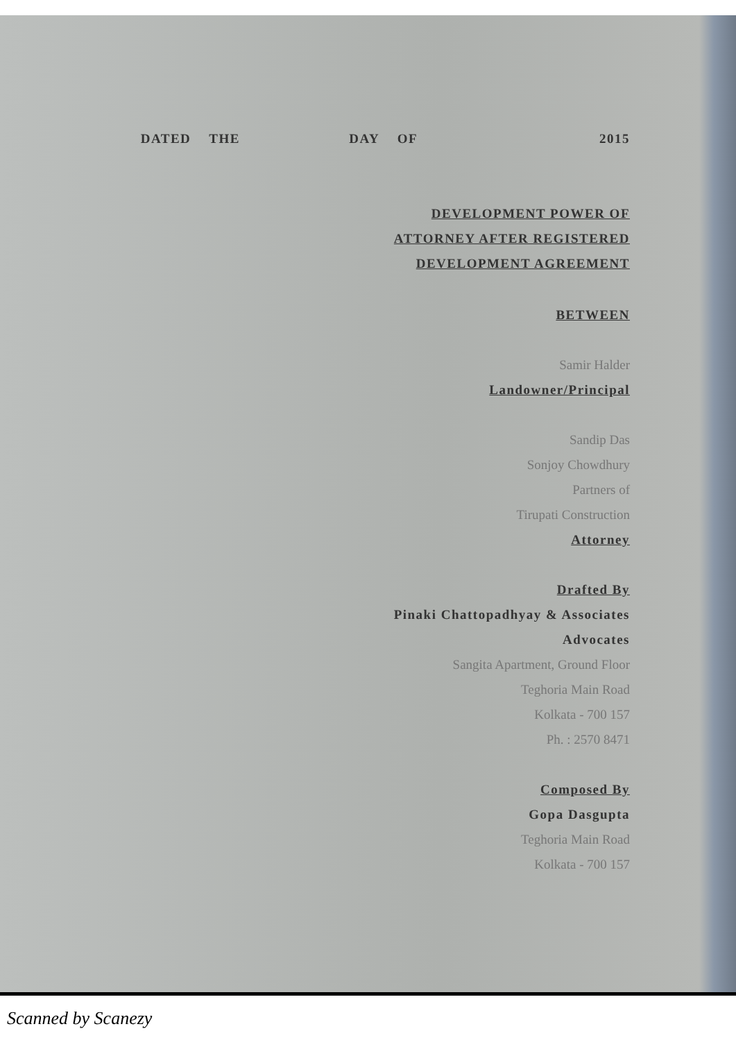DATED THE DAY OF 2015
DEVELOPMENT POWER OF
ATTORNEY AFTER REGISTERED
DEVELOPMENT AGREEMENT
BETWEEN
Samir Halder
Landowner/Principal
Sandip Das
Sonjoy Chowdhury
Partners of
Tirupati Construction
Attorney
Drafted By
Pinaki Chattopadhyay & Associates
Advocates
Sangita Apartment, Ground Floor
Teghoria Main Road
Kolkata - 700 157
Ph. : 2570 8471
Composed By
Gopa Dasgupta
Teghoria Main Road
Kolkata - 700 157
Scanned by Scanezy